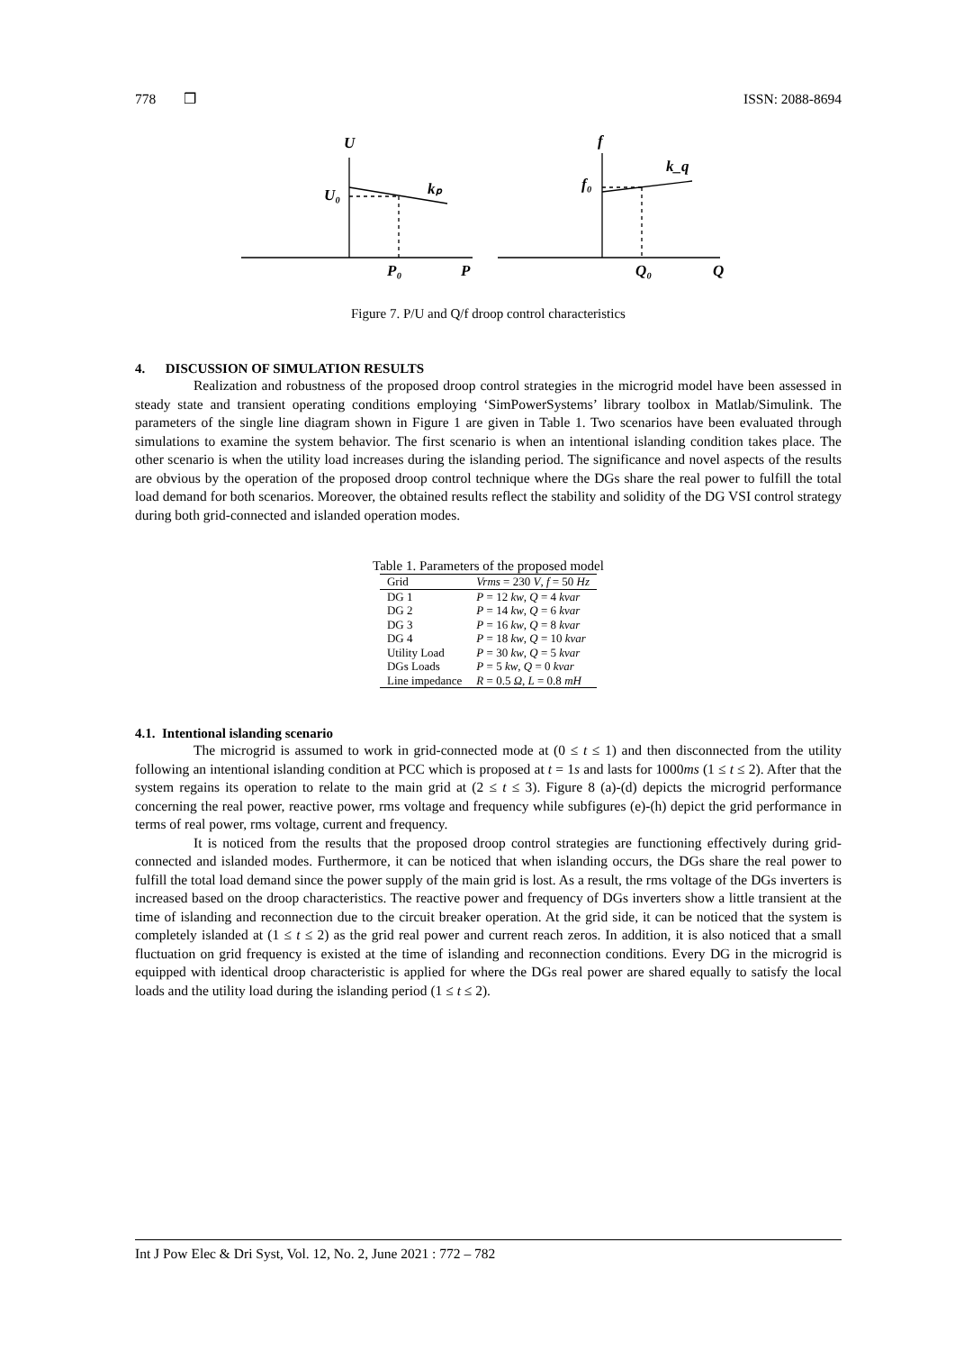778 ❒ ISSN: 2088-8694
U
U₀
kₚ
P₀
P
f
f₀
k_q
Q₀
Q
Figure 7. P/U and Q/f droop control characteristics
4. DISCUSSION OF SIMULATION RESULTS
Realization and robustness of the proposed droop control strategies in the microgrid model have been assessed in steady state and transient operating conditions employing ‘SimPowerSystems’ library toolbox in Matlab/Simulink. The parameters of the single line diagram shown in Figure 1 are given in Table 1. Two scenarios have been evaluated through simulations to examine the system behavior. The first scenario is when an intentional islanding condition takes place. The other scenario is when the utility load increases during the islanding period. The significance and novel aspects of the results are obvious by the operation of the proposed droop control technique where the DGs share the real power to fulfill the total load demand for both scenarios. Moreover, the obtained results reflect the stability and solidity of the DG VSI control strategy during both grid-connected and islanded operation modes.
Table 1. Parameters of the proposed model
| Grid | Vrms = 230 V , f = 50 Hz |
| DG 1 | P = 12 kw , Q = 4 kvar |
| DG 2 | P = 14 kw , Q = 6 kvar |
| DG 3 | P = 16 kw , Q = 8 kvar |
| DG 4 | P = 18 kw , Q = 10 kvar |
| Utility Load | P = 30 kw , Q = 5 kvar |
| DGs Loads | P = 5 kw , Q = 0 kvar |
| Line impedance | R = 0.5 Ω , L = 0.8 mH |
4.1. Intentional islanding scenario
The microgrid is assumed to work in grid-connected mode at (0 ≤ t ≤ 1) and then disconnected from the utility following an intentional islanding condition at PCC which is proposed at t = 1s and lasts for 1000ms (1 ≤ t ≤ 2). After that the system regains its operation to relate to the main grid at (2 ≤ t ≤ 3). Figure 8 (a)-(d) depicts the microgrid performance concerning the real power, reactive power, rms voltage and frequency while subfigures (e)-(h) depict the grid performance in terms of real power, rms voltage, current and frequency.
It is noticed from the results that the proposed droop control strategies are functioning effectively during grid-connected and islanded modes. Furthermore, it can be noticed that when islanding occurs, the DGs share the real power to fulfill the total load demand since the power supply of the main grid is lost. As a result, the rms voltage of the DGs inverters is increased based on the droop characteristics. The reactive power and frequency of DGs inverters show a little transient at the time of islanding and reconnection due to the circuit breaker operation. At the grid side, it can be noticed that the system is completely islanded at (1 ≤ t ≤ 2) as the grid real power and current reach zeros. In addition, it is also noticed that a small fluctuation on grid frequency is existed at the time of islanding and reconnection conditions. Every DG in the microgrid is equipped with identical droop characteristic is applied for where the DGs real power are shared equally to satisfy the local loads and the utility load during the islanding period (1 ≤ t ≤ 2).
Int J Pow Elec & Dri Syst, Vol. 12, No. 2, June 2021 : 772 – 782